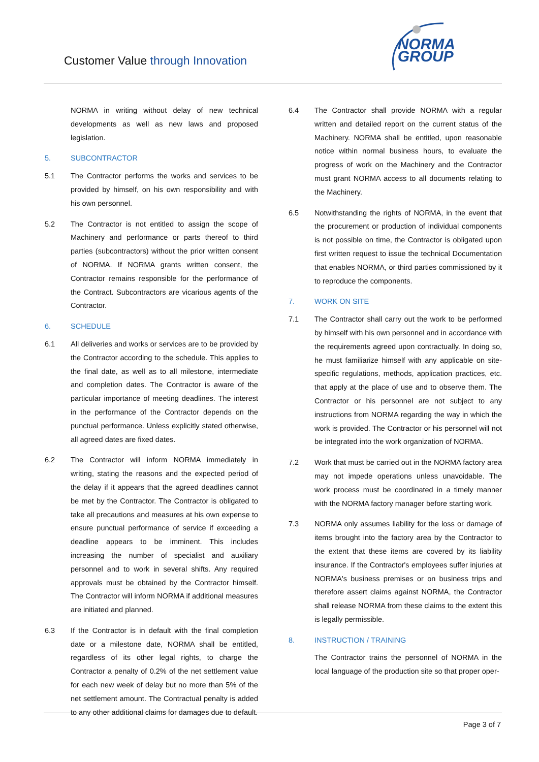Customer Value through Innovation
NORMA
GROUP
NORMA in writing without delay of new technical developments as well as new laws and proposed legislation.
5. SUBCONTRACTOR
5.1 The Contractor performs the works and services to be provided by himself, on his own responsibility and with his own personnel.
5.2 The Contractor is not entitled to assign the scope of Machinery and performance or parts thereof to third parties (subcontractors) without the prior written consent of NORMA. If NORMA grants written consent, the Contractor remains responsible for the performance of the Contract. Subcontractors are vicarious agents of the Contractor.
6. SCHEDULE
6.1 All deliveries and works or services are to be provided by the Contractor according to the schedule. This applies to the final date, as well as to all milestone, intermediate and completion dates. The Contractor is aware of the particular importance of meeting deadlines. The interest in the performance of the Contractor depends on the punctual performance. Unless explicitly stated otherwise, all agreed dates are fixed dates.
6.2 The Contractor will inform NORMA immediately in writing, stating the reasons and the expected period of the delay if it appears that the agreed deadlines cannot be met by the Contractor. The Contractor is obligated to take all precautions and measures at his own expense to ensure punctual performance of service if exceeding a deadline appears to be imminent. This includes increasing the number of specialist and auxiliary personnel and to work in several shifts. Any required approvals must be obtained by the Contractor himself. The Contractor will inform NORMA if additional measures are initiated and planned.
6.3 If the Contractor is in default with the final completion date or a milestone date, NORMA shall be entitled, regardless of its other legal rights, to charge the Contractor a penalty of 0.2% of the net settlement value for each new week of delay but no more than 5% of the net settlement amount. The Contractual penalty is added to any other additional claims for damages due to default.
6.4 The Contractor shall provide NORMA with a regular written and detailed report on the current status of the Machinery. NORMA shall be entitled, upon reasonable notice within normal business hours, to evaluate the progress of work on the Machinery and the Contractor must grant NORMA access to all documents relating to the Machinery.
6.5 Notwithstanding the rights of NORMA, in the event that the procurement or production of individual components is not possible on time, the Contractor is obligated upon first written request to issue the technical Documentation that enables NORMA, or third parties commissioned by it to reproduce the components.
7. WORK ON SITE
7.1 The Contractor shall carry out the work to be performed by himself with his own personnel and in accordance with the requirements agreed upon contractually. In doing so, he must familiarize himself with any applicable on site-specific regulations, methods, application practices, etc. that apply at the place of use and to observe them. The Contractor or his personnel are not subject to any instructions from NORMA regarding the way in which the work is provided. The Contractor or his personnel will not be integrated into the work organization of NORMA.
7.2 Work that must be carried out in the NORMA factory area may not impede operations unless unavoidable. The work process must be coordinated in a timely manner with the NORMA factory manager before starting work.
7.3 NORMA only assumes liability for the loss or damage of items brought into the factory area by the Contractor to the extent that these items are covered by its liability insurance. If the Contractor's employees suffer injuries at NORMA's business premises or on business trips and therefore assert claims against NORMA, the Contractor shall release NORMA from these claims to the extent this is legally permissible.
8. INSTRUCTION / TRAINING
The Contractor trains the personnel of NORMA in the local language of the production site so that proper oper-
Page 3 of 7